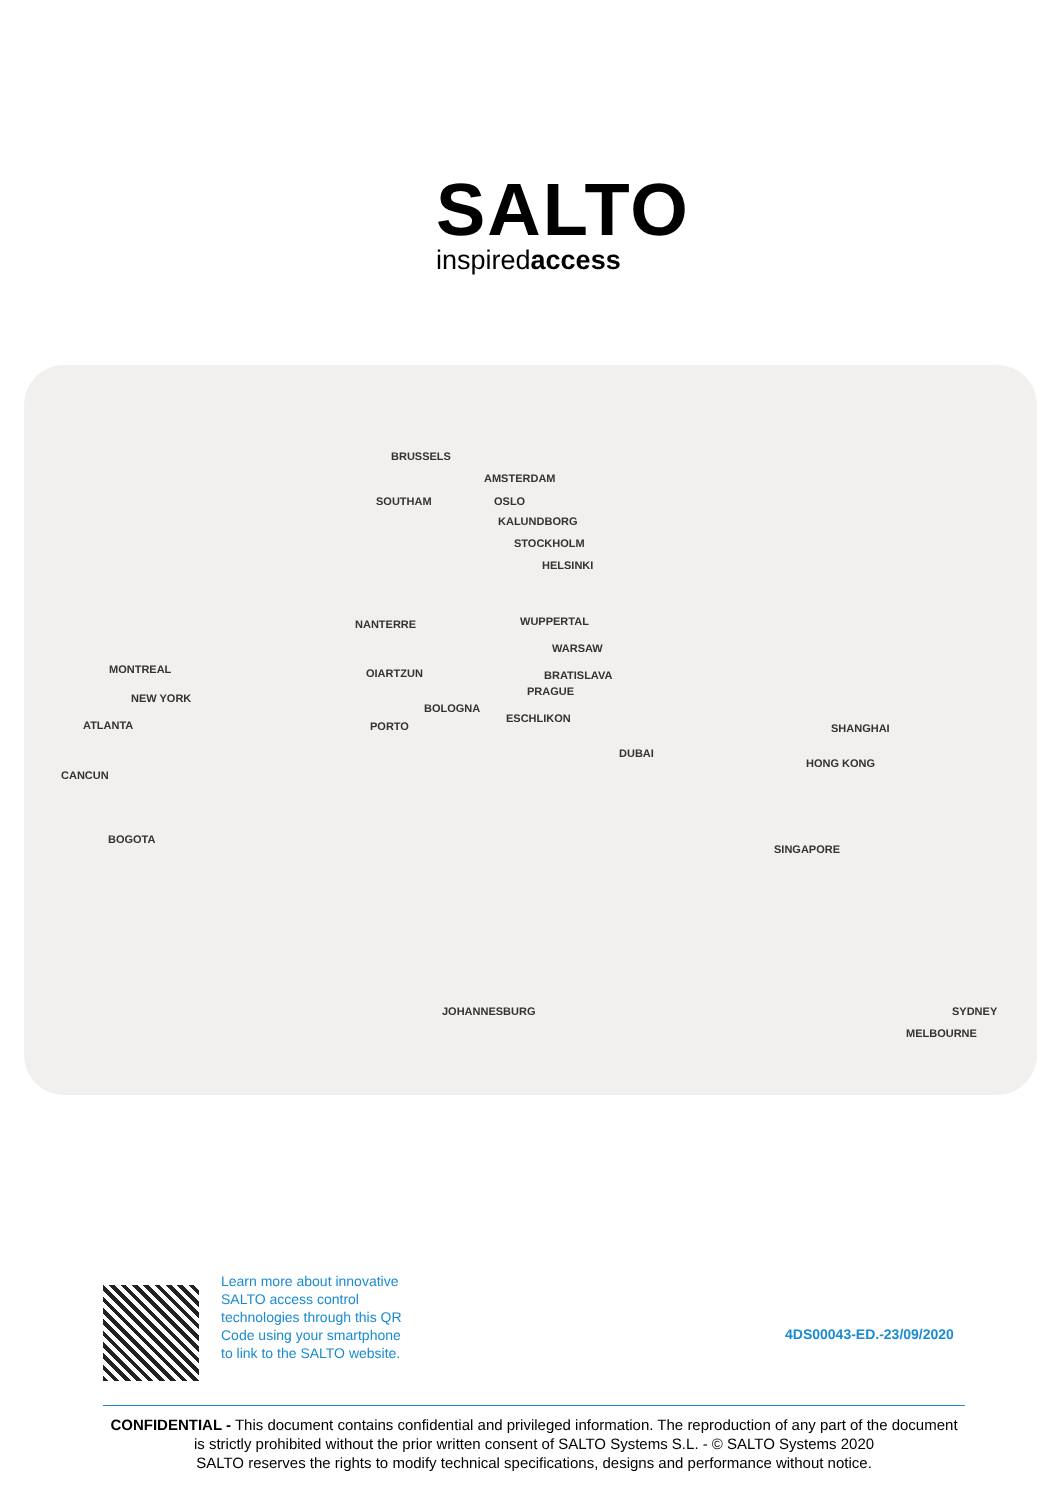SALTO
inspiredaccess
BRUSSELS
AMSTERDAM
SOUTHAM OSLO
KALUNDBORG
STOCKHOLM
HELSINKI
NANTERRE WUPPERTAL
WARSAW
MONTREAL OIARTZUN BRATISLAVA
PRAGUE
NEW YORK
BOLOGNA
ESCHLIKON
ATLANTA PORTO SHANGHAI
DUBAI
HONG KONG
CANCUN
BOGOTA
SINGAPORE
JOHANNESBURG SYDNEY
MELBOURNE
Learn more about innovative
SALTO access control
technologies through this QR
Code using your smartphone
to link to the SALTO website.
4DS00043-ED.-23/09/2020
CONFIDENTIAL - This document contains confidential and privileged information. The reproduction of any part of the document is strictly prohibited without the prior written consent of SALTO Systems S.L. - © SALTO Systems 2020
SALTO reserves the rights to modify technical specifications, designs and performance without notice.